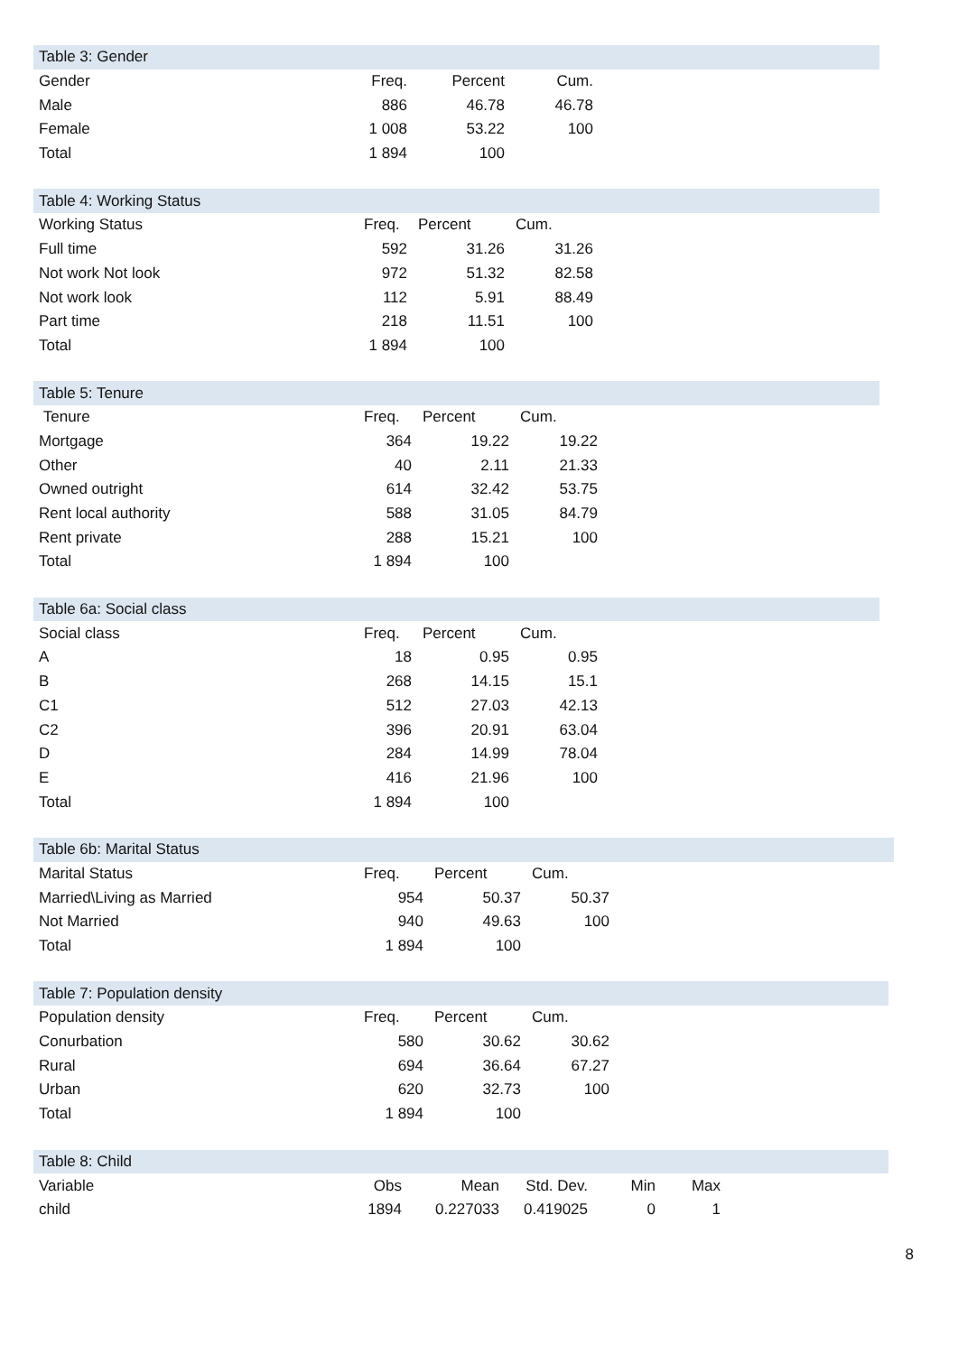| Table 3: Gender | | | | |
| Gender | Freq. | Percent | Cum. | |
| Male | 886 | 46.78 | 46.78 | |
| Female | 1 008 | 53.22 | 100 | |
| Total | 1 894 | 100 | | |
| Table 4: Working Status | | | | |
| Working Status | Freq. | Percent | Cum. | |
| Full time | 592 | 31.26 | 31.26 | |
| Not work Not look | 972 | 51.32 | 82.58 | |
| Not work look | 112 | 5.91 | 88.49 | |
| Part time | 218 | 11.51 | 100 | |
| Total | 1 894 | 100 | | |
| Table 5: Tenure | | | | |
| Tenure | Freq. | Percent | Cum. | |
| Mortgage | 364 | 19.22 | 19.22 | |
| Other | 40 | 2.11 | 21.33 | |
| Owned outright | 614 | 32.42 | 53.75 | |
| Rent local authority | 588 | 31.05 | 84.79 | |
| Rent private | 288 | 15.21 | 100 | |
| Total | 1 894 | 100 | | |
| Table 6a: Social class | | | | |
| Social class | Freq. | Percent | Cum. | |
| A | 18 | 0.95 | 0.95 | |
| B | 268 | 14.15 | 15.1 | |
| C1 | 512 | 27.03 | 42.13 | |
| C2 | 396 | 20.91 | 63.04 | |
| D | 284 | 14.99 | 78.04 | |
| E | 416 | 21.96 | 100 | |
| Total | 1 894 | 100 | | |
| Table 6b: Marital Status | | | | |
| Marital Status | Freq. | Percent | Cum. | |
| Married\Living as Married | 954 | 50.37 | 50.37 | |
| Not Married | 940 | 49.63 | 100 | |
| Total | 1 894 | 100 | | |
| Table 7: Population density | | | | |
| Population density | Freq. | Percent | Cum. | |
| Conurbation | 580 | 30.62 | 30.62 | |
| Rural | 694 | 36.64 | 67.27 | |
| Urban | 620 | 32.73 | 100 | |
| Total | 1 894 | 100 | | |
| Table 8: Child | | | | | | |
| Variable | Obs | Mean | Std. Dev. | Min | Max | |
| child | 1894 | 0.227033 | 0.419025 | 0 | 1 | |
8